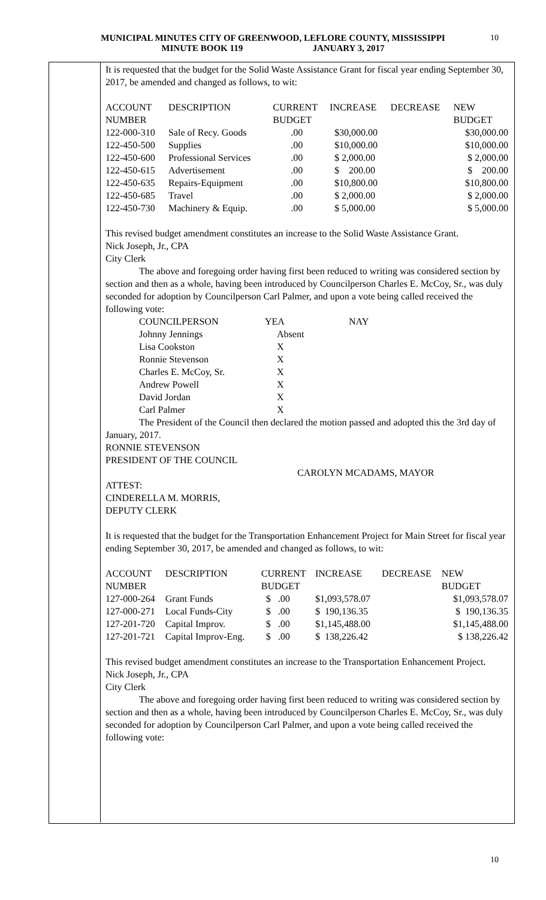MUNICIPAL MINUTES CITY OF GREENWOOD, LEFLORE COUNTY, MISSISSIPPI
MINUTE BOOK 119 JANUARY 3, 2017
10
It is requested that the budget for the Solid Waste Assistance Grant for fiscal year ending September 30, 2017, be amended and changed as follows, to wit:
| ACCOUNT NUMBER | DESCRIPTION | CURRENT BUDGET | INCREASE | DECREASE | NEW BUDGET |
| 122-000-310 | Sale of Recy. Goods | .00 | $30,000.00 | | $30,000.00 |
| 122-450-500 | Supplies | .00 | $10,000.00 | | $10,000.00 |
| 122-450-600 | Professional Services | .00 | $ 2,000.00 | | $ 2,000.00 |
| 122-450-615 | Advertisement | .00 | $ 200.00 | | $ 200.00 |
| 122-450-635 | Repairs-Equipment | .00 | $10,800.00 | | $10,800.00 |
| 122-450-685 | Travel | .00 | $ 2,000.00 | | $ 2,000.00 |
| 122-450-730 | Machinery & Equip. | .00 | $ 5,000.00 | | $ 5,000.00 |
This revised budget amendment constitutes an increase to the Solid Waste Assistance Grant.
Nick Joseph, Jr., CPA
City Clerk
The above and foregoing order having first been reduced to writing was considered section by section and then as a whole, having been introduced by Councilperson Charles E. McCoy, Sr., was duly seconded for adoption by Councilperson Carl Palmer, and upon a vote being called received the following vote:
| COUNCILPERSON | YEA | NAY |
| Johnny Jennings | Absent | |
| Lisa Cookston | X | |
| Ronnie Stevenson | X | |
| Charles E. McCoy, Sr. | X | |
| Andrew Powell | X | |
| David Jordan | X | |
| Carl Palmer | X | |
The President of the Council then declared the motion passed and adopted this the 3rd day of January, 2017.
RONNIE STEVENSON
PRESIDENT OF THE COUNCIL
CAROLYN MCADAMS, MAYOR
ATTEST:
CINDERELLA M. MORRIS,
DEPUTY CLERK
It is requested that the budget for the Transportation Enhancement Project for Main Street for fiscal year ending September 30, 2017, be amended and changed as follows, to wit:
| ACCOUNT NUMBER | DESCRIPTION | CURRENT BUDGET | INCREASE | DECREASE | NEW BUDGET |
| 127-000-264 | Grant Funds | $ .00 | $1,093,578.07 | | $1,093,578.07 |
| 127-000-271 | Local Funds-City | $ .00 | $ 190,136.35 | | $ 190,136.35 |
| 127-201-720 | Capital Improv. | $ .00 | $1,145,488.00 | | $1,145,488.00 |
| 127-201-721 | Capital Improv-Eng. | $ .00 | $ 138,226.42 | | $ 138,226.42 |
This revised budget amendment constitutes an increase to the Transportation Enhancement Project.
Nick Joseph, Jr., CPA
City Clerk
The above and foregoing order having first been reduced to writing was considered section by section and then as a whole, having been introduced by Councilperson Charles E. McCoy, Sr., was duly seconded for adoption by Councilperson Carl Palmer, and upon a vote being called received the following vote:
10